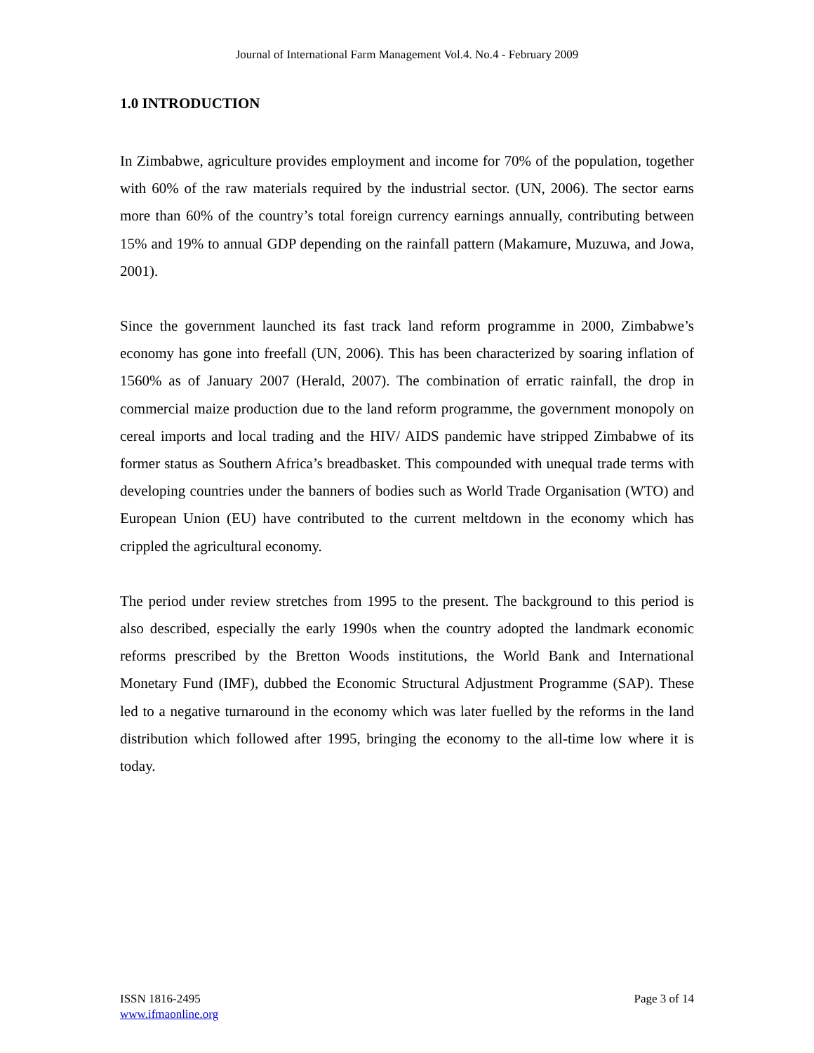Journal of International Farm Management Vol.4. No.4 - February 2009
1.0 INTRODUCTION
In Zimbabwe, agriculture provides employment and income for 70% of the population, together with 60% of the raw materials required by the industrial sector. (UN, 2006). The sector earns more than 60% of the country’s total foreign currency earnings annually, contributing between 15% and 19% to annual GDP depending on the rainfall pattern (Makamure, Muzuwa, and Jowa, 2001).
Since the government launched its fast track land reform programme in 2000, Zimbabwe’s economy has gone into freefall (UN, 2006). This has been characterized by soaring inflation of 1560% as of January 2007 (Herald, 2007). The combination of erratic rainfall, the drop in commercial maize production due to the land reform programme, the government monopoly on cereal imports and local trading and the HIV/ AIDS pandemic have stripped Zimbabwe of its former status as Southern Africa’s breadbasket. This compounded with unequal trade terms with developing countries under the banners of bodies such as World Trade Organisation (WTO) and European Union (EU) have contributed to the current meltdown in the economy which has crippled the agricultural economy.
The period under review stretches from 1995 to the present. The background to this period is also described, especially the early 1990s when the country adopted the landmark economic reforms prescribed by the Bretton Woods institutions, the World Bank and International Monetary Fund (IMF), dubbed the Economic Structural Adjustment Programme (SAP). These led to a negative turnaround in the economy which was later fuelled by the reforms in the land distribution which followed after 1995, bringing the economy to the all-time low where it is today.
ISSN 1816-2495
www.ifmaonline.org
Page 3 of 14